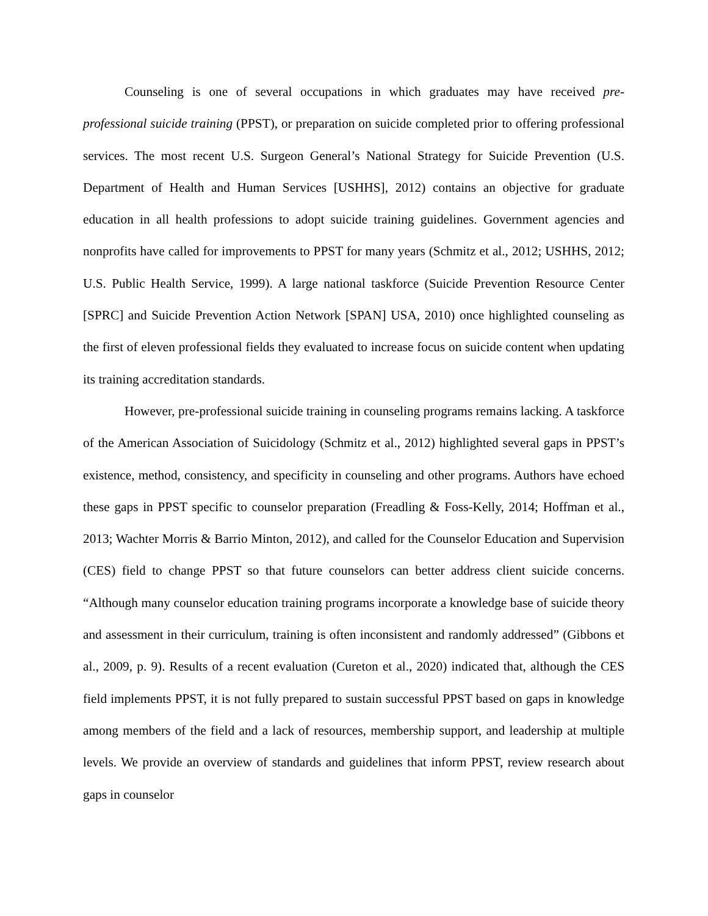Counseling is one of several occupations in which graduates may have received pre-professional suicide training (PPST), or preparation on suicide completed prior to offering professional services. The most recent U.S. Surgeon General’s National Strategy for Suicide Prevention (U.S. Department of Health and Human Services [USHHS], 2012) contains an objective for graduate education in all health professions to adopt suicide training guidelines. Government agencies and nonprofits have called for improvements to PPST for many years (Schmitz et al., 2012; USHHS, 2012; U.S. Public Health Service, 1999). A large national taskforce (Suicide Prevention Resource Center [SPRC] and Suicide Prevention Action Network [SPAN] USA, 2010) once highlighted counseling as the first of eleven professional fields they evaluated to increase focus on suicide content when updating its training accreditation standards.
However, pre-professional suicide training in counseling programs remains lacking. A taskforce of the American Association of Suicidology (Schmitz et al., 2012) highlighted several gaps in PPST’s existence, method, consistency, and specificity in counseling and other programs. Authors have echoed these gaps in PPST specific to counselor preparation (Freadling & Foss-Kelly, 2014; Hoffman et al., 2013; Wachter Morris & Barrio Minton, 2012), and called for the Counselor Education and Supervision (CES) field to change PPST so that future counselors can better address client suicide concerns. “Although many counselor education training programs incorporate a knowledge base of suicide theory and assessment in their curriculum, training is often inconsistent and randomly addressed” (Gibbons et al., 2009, p. 9). Results of a recent evaluation (Cureton et al., 2020) indicated that, although the CES field implements PPST, it is not fully prepared to sustain successful PPST based on gaps in knowledge among members of the field and a lack of resources, membership support, and leadership at multiple levels. We provide an overview of standards and guidelines that inform PPST, review research about gaps in counselor